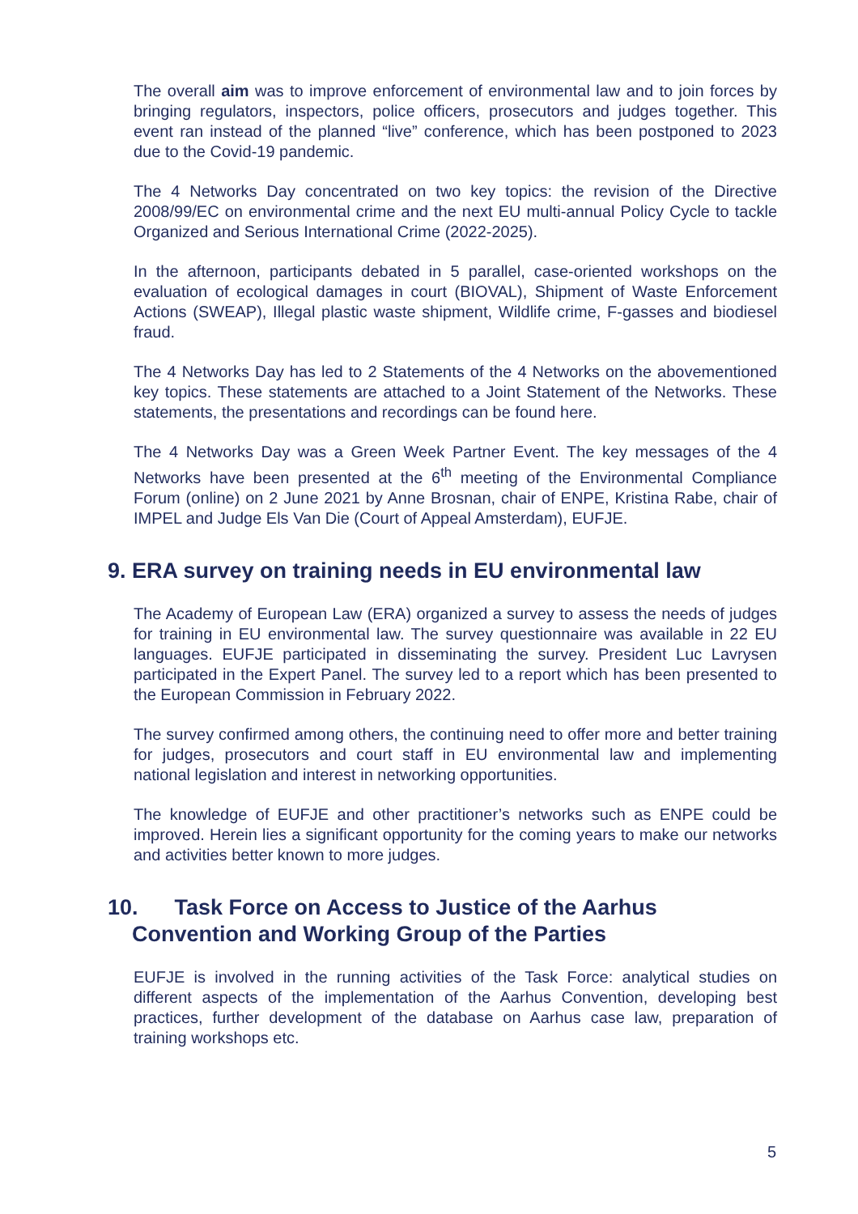The overall aim was to improve enforcement of environmental law and to join forces by bringing regulators, inspectors, police officers, prosecutors and judges together. This event ran instead of the planned “live” conference, which has been postponed to 2023 due to the Covid-19 pandemic.
The 4 Networks Day concentrated on two key topics: the revision of the Directive 2008/99/EC on environmental crime and the next EU multi-annual Policy Cycle to tackle Organized and Serious International Crime (2022-2025).
In the afternoon, participants debated in 5 parallel, case-oriented workshops on the evaluation of ecological damages in court (BIOVAL), Shipment of Waste Enforcement Actions (SWEAP), Illegal plastic waste shipment, Wildlife crime, F-gasses and biodiesel fraud.
The 4 Networks Day has led to 2 Statements of the 4 Networks on the abovementioned key topics. These statements are attached to a Joint Statement of the Networks. These statements, the presentations and recordings can be found here.
The 4 Networks Day was a Green Week Partner Event. The key messages of the 4 Networks have been presented at the 6<sup>th</sup> meeting of the Environmental Compliance Forum (online) on 2 June 2021 by Anne Brosnan, chair of ENPE, Kristina Rabe, chair of IMPEL and Judge Els Van Die (Court of Appeal Amsterdam), EUFJE.
9. ERA survey on training needs in EU environmental law
The Academy of European Law (ERA) organized a survey to assess the needs of judges for training in EU environmental law. The survey questionnaire was available in 22 EU languages. EUFJE participated in disseminating the survey. President Luc Lavrysen participated in the Expert Panel. The survey led to a report which has been presented to the European Commission in February 2022.
The survey confirmed among others, the continuing need to offer more and better training for judges, prosecutors and court staff in EU environmental law and implementing national legislation and interest in networking opportunities.
The knowledge of EUFJE and other practitioner’s networks such as ENPE could be improved. Herein lies a significant opportunity for the coming years to make our networks and activities better known to more judges.
10. Task Force on Access to Justice of the Aarhus
Convention and Working Group of the Parties
EUFJE is involved in the running activities of the Task Force: analytical studies on different aspects of the implementation of the Aarhus Convention, developing best practices, further development of the database on Aarhus case law, preparation of training workshops etc.
5